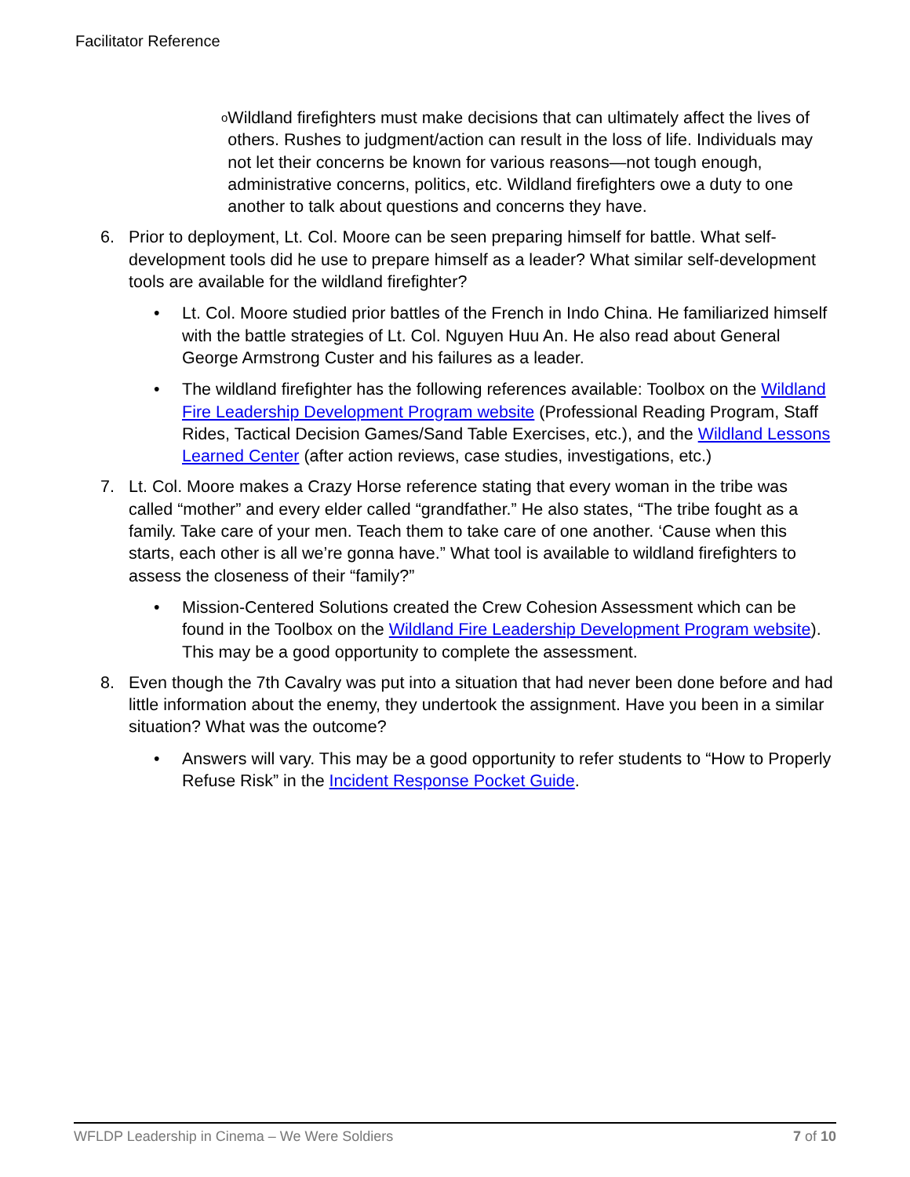Facilitator Reference
o Wildland firefighters must make decisions that can ultimately affect the lives of others. Rushes to judgment/action can result in the loss of life. Individuals may not let their concerns be known for various reasons—not tough enough, administrative concerns, politics, etc. Wildland firefighters owe a duty to one another to talk about questions and concerns they have.
6. Prior to deployment, Lt. Col. Moore can be seen preparing himself for battle. What self-development tools did he use to prepare himself as a leader? What similar self-development tools are available for the wildland firefighter?
• Lt. Col. Moore studied prior battles of the French in Indo China. He familiarized himself with the battle strategies of Lt. Col. Nguyen Huu An. He also read about General George Armstrong Custer and his failures as a leader.
• The wildland firefighter has the following references available: Toolbox on the Wildland Fire Leadership Development Program website (Professional Reading Program, Staff Rides, Tactical Decision Games/Sand Table Exercises, etc.), and the Wildland Lessons Learned Center (after action reviews, case studies, investigations, etc.)
7. Lt. Col. Moore makes a Crazy Horse reference stating that every woman in the tribe was called “mother” and every elder called “grandfather.” He also states, “The tribe fought as a family. Take care of your men. Teach them to take care of one another. ‘Cause when this starts, each other is all we’re gonna have.” What tool is available to wildland firefighters to assess the closeness of their “family?”
• Mission-Centered Solutions created the Crew Cohesion Assessment which can be found in the Toolbox on the Wildland Fire Leadership Development Program website). This may be a good opportunity to complete the assessment.
8. Even though the 7th Cavalry was put into a situation that had never been done before and had little information about the enemy, they undertook the assignment. Have you been in a similar situation? What was the outcome?
• Answers will vary. This may be a good opportunity to refer students to “How to Properly Refuse Risk” in the Incident Response Pocket Guide.
WFLDP Leadership in Cinema – We Were Soldiers 7 of 10